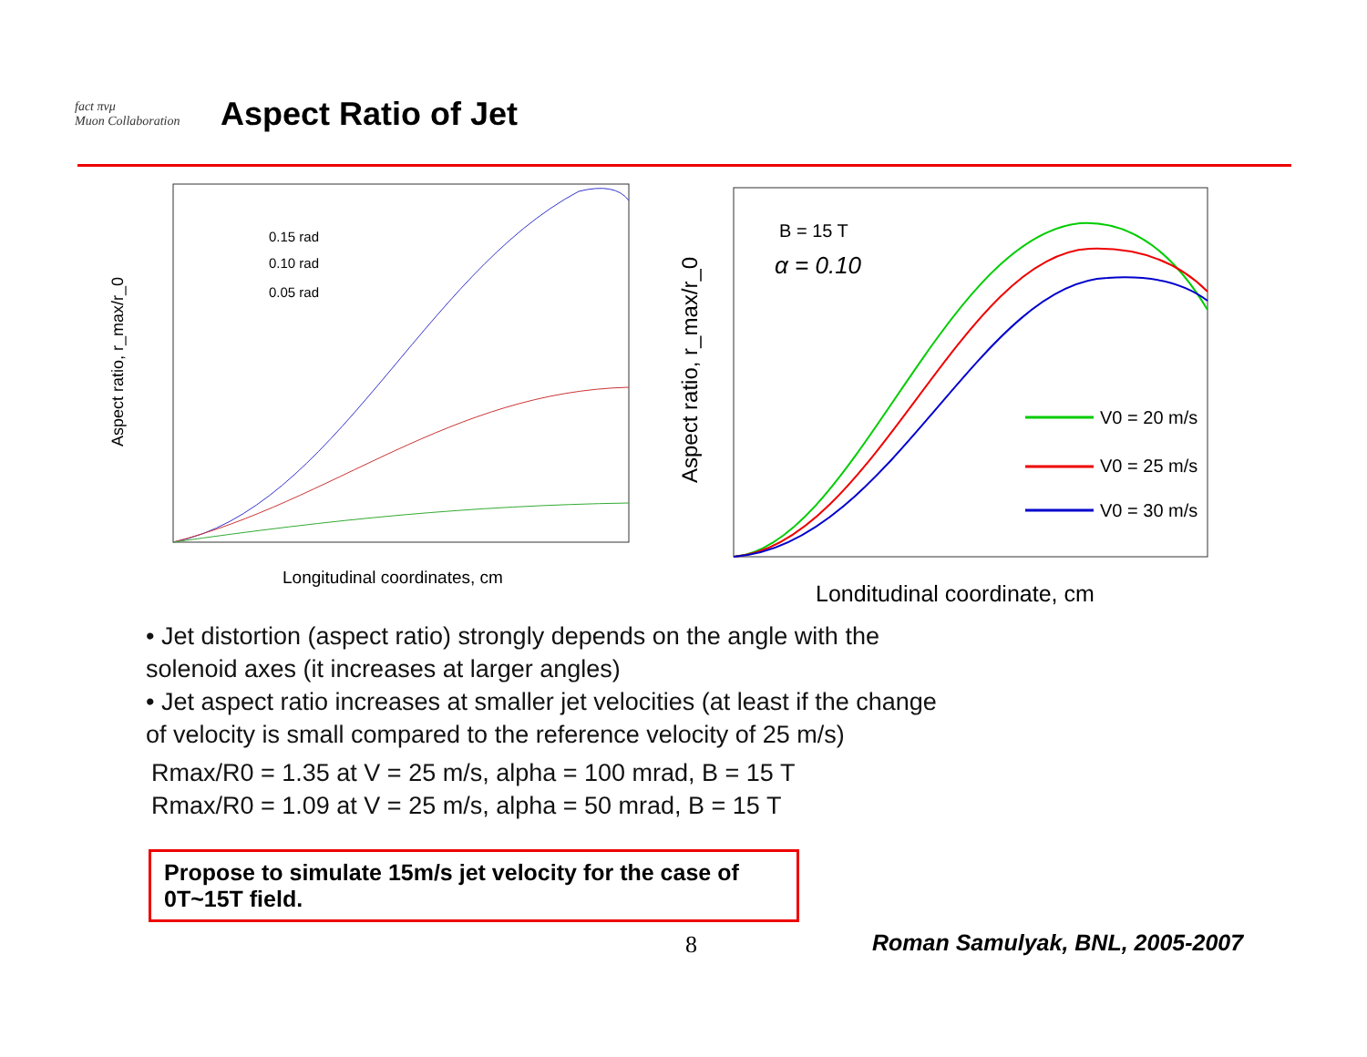fact πνμ
Muon Collaboration
Aspect Ratio of Jet
Aspect ratio, r_max/r_0
0.15 rad
0.10 rad
0.05 rad
Longitudinal coordinates, cm
Aspect ratio, r_max/r_0
B = 15 T
α = 0.10
V0 = 20 m/s
V0 = 25 m/s
V0 = 30 m/s
Londitudinal coordinate, cm
• Jet distortion (aspect ratio) strongly depends on the angle with the solenoid axes (it increases at larger angles)
• Jet aspect ratio increases at smaller jet velocities (at least if the change of velocity is small compared to the reference velocity of 25 m/s)
Rmax/R0 = 1.35 at V = 25 m/s, alpha = 100 mrad, B = 15 T
Rmax/R0 = 1.09 at V = 25 m/s, alpha = 50 mrad, B = 15 T
Propose to simulate 15m/s jet velocity for the case of 0T~15T field.
8 Roman Samulyak, BNL, 2005-2007